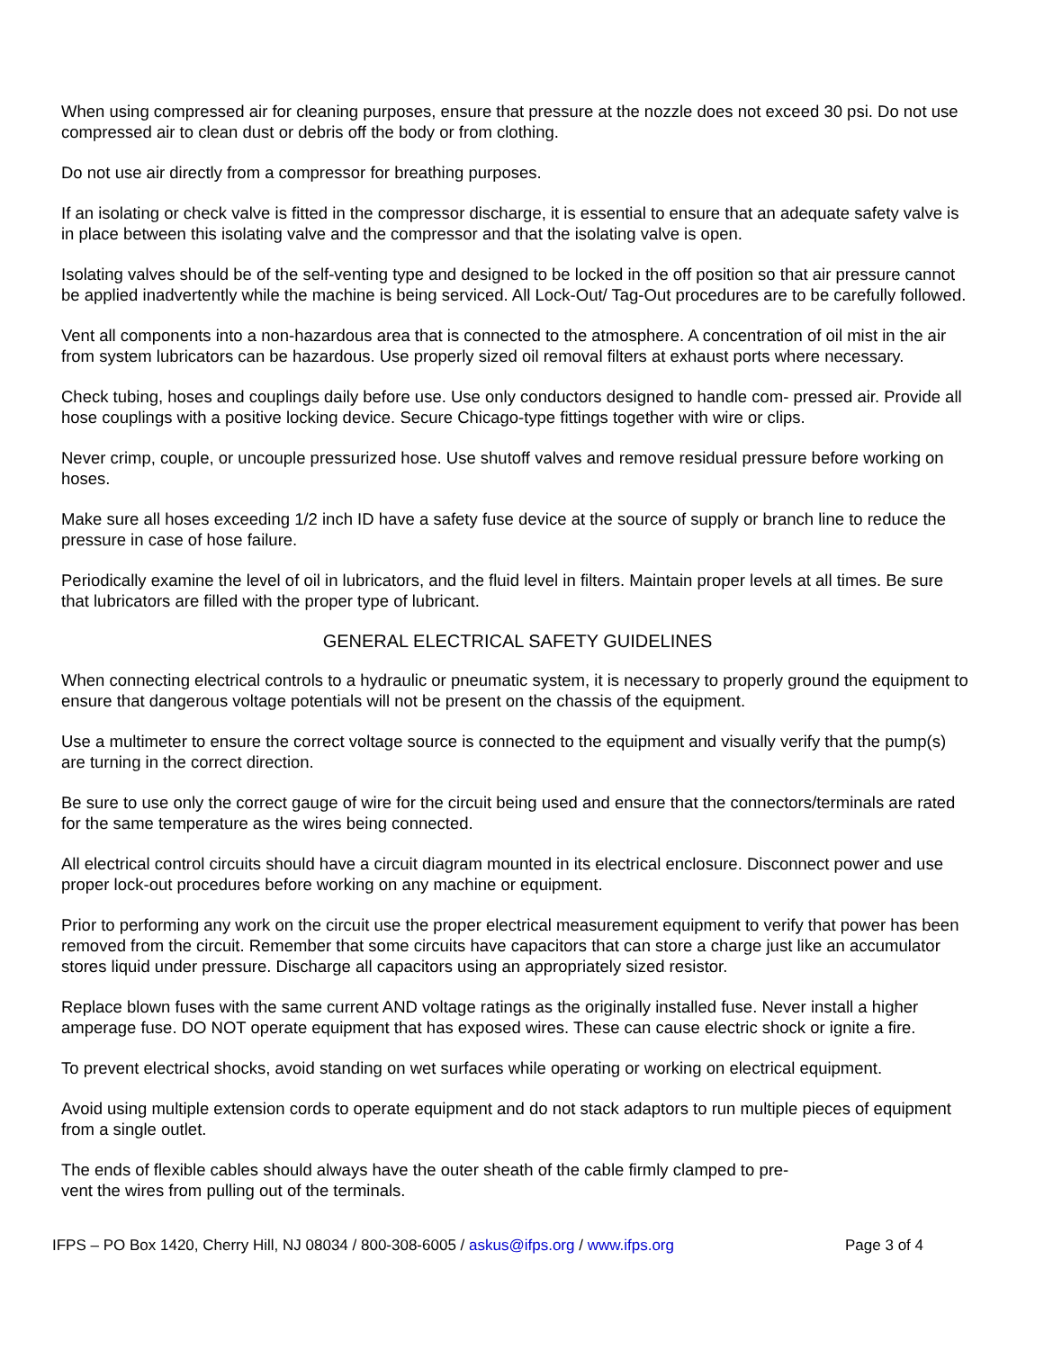When using compressed air for cleaning purposes, ensure that pressure at the nozzle does not exceed 30 psi. Do not use compressed air to clean dust or debris off the body or from clothing.
Do not use air directly from a compressor for breathing purposes.
If an isolating or check valve is fitted in the compressor discharge, it is essential to ensure that an adequate safety valve is in place between this isolating valve and the compressor and that the isolating valve is open.
Isolating valves should be of the self-venting type and designed to be locked in the off position so that air pressure cannot be applied inadvertently while the machine is being serviced. All Lock-Out/ Tag-Out procedures are to be carefully followed.
Vent all components into a non-hazardous area that is connected to the atmosphere. A concentration of oil mist in the air from system lubricators can be hazardous. Use properly sized oil removal filters at exhaust ports where necessary.
Check tubing, hoses and couplings daily before use. Use only conductors designed to handle com- pressed air. Provide all hose couplings with a positive locking device. Secure Chicago-type fittings together with wire or clips.
Never crimp, couple, or uncouple pressurized hose. Use shutoff valves and remove residual pressure before working on hoses.
Make sure all hoses exceeding 1/2 inch ID have a safety fuse device at the source of supply or branch line to reduce the pressure in case of hose failure.
Periodically examine the level of oil in lubricators, and the fluid level in filters. Maintain proper levels at all times. Be sure that lubricators are filled with the proper type of lubricant.
GENERAL ELECTRICAL SAFETY GUIDELINES
When connecting electrical controls to a hydraulic or pneumatic system, it is necessary to properly ground the equipment to ensure that dangerous voltage potentials will not be present on the chassis of the equipment.
Use a multimeter to ensure the correct voltage source is connected to the equipment and visually verify that the pump(s) are turning in the correct direction.
Be sure to use only the correct gauge of wire for the circuit being used and ensure that the connectors/terminals are rated for the same temperature as the wires being connected.
All electrical control circuits should have a circuit diagram mounted in its electrical enclosure. Disconnect power and use proper lock-out procedures before working on any machine or equipment.
Prior to performing any work on the circuit use the proper electrical measurement equipment to verify that power has been removed from the circuit. Remember that some circuits have capacitors that can store a charge just like an accumulator stores liquid under pressure. Discharge all capacitors using an appropriately sized resistor.
Replace blown fuses with the same current AND voltage ratings as the originally installed fuse. Never install a higher amperage fuse. DO NOT operate equipment that has exposed wires. These can cause electric shock or ignite a fire.
To prevent electrical shocks, avoid standing on wet surfaces while operating or working on electrical equipment.
Avoid using multiple extension cords to operate equipment and do not stack adaptors to run multiple pieces of equipment from a single outlet.
The ends of flexible cables should always have the outer sheath of the cable firmly clamped to pre-
vent the wires from pulling out of the terminals.
IFPS – PO Box 1420, Cherry Hill, NJ 08034 / 800-308-6005 / askus@ifps.org / www.ifps.org Page 3 of 4